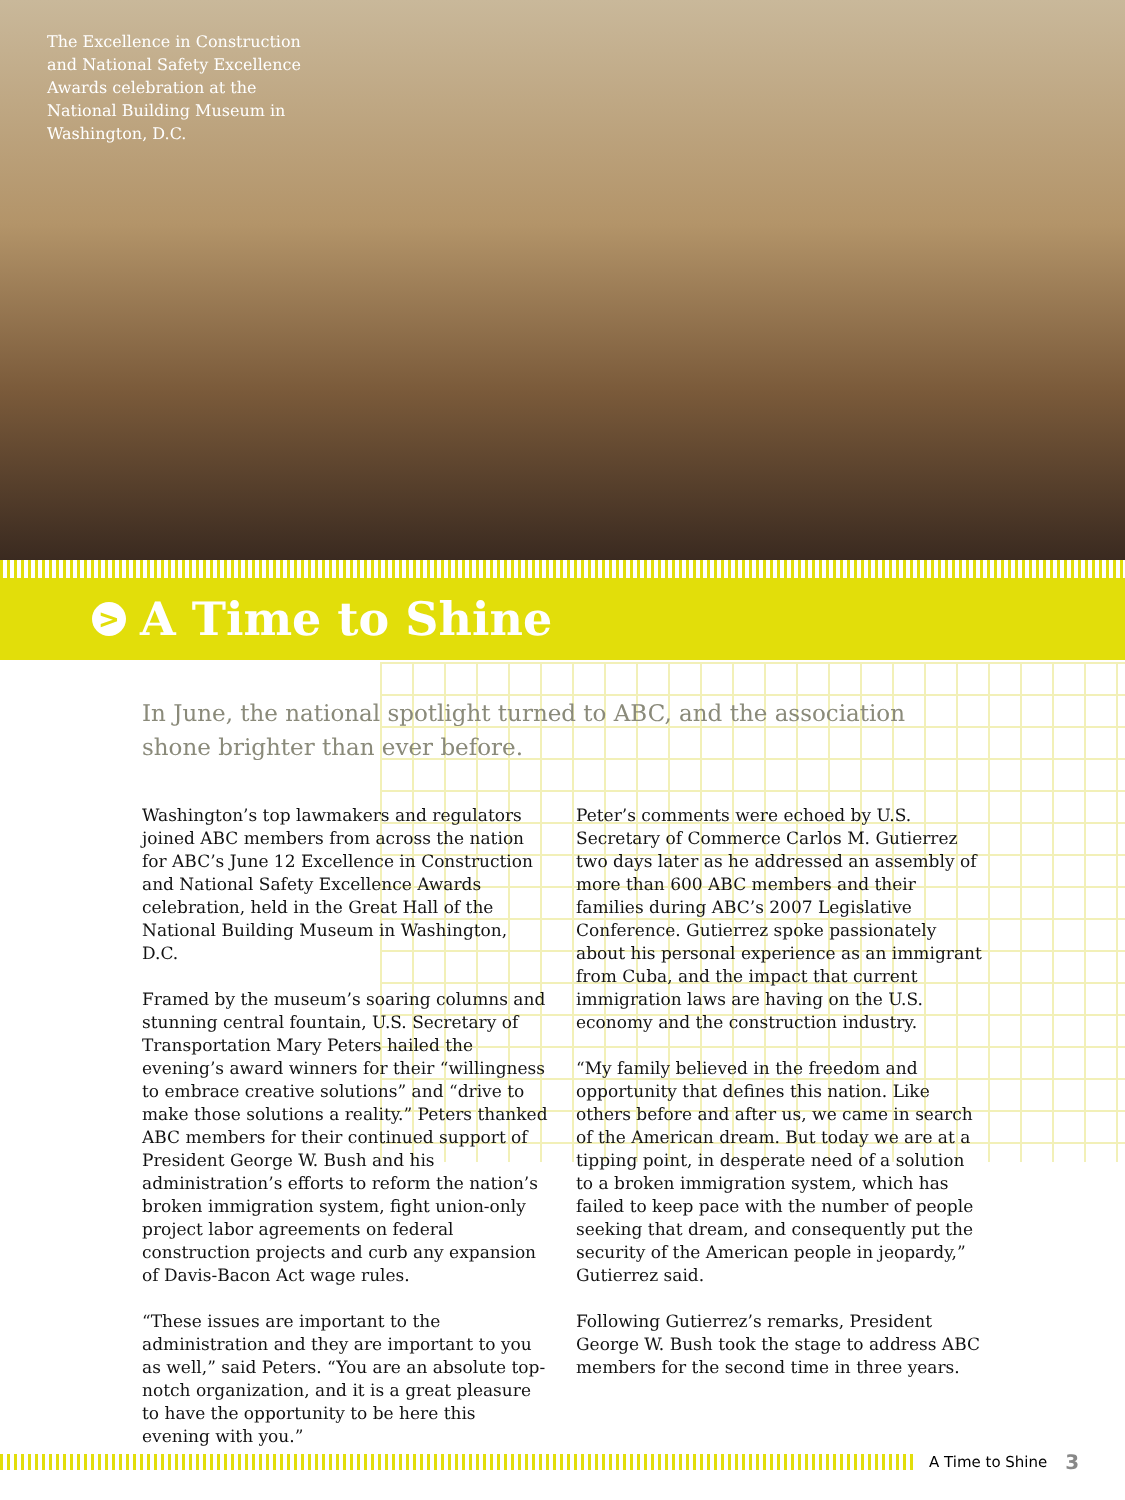The Excellence in Construction and National Safety Excellence Awards celebration at the National Building Museum in Washington, D.C.
>
A Time to Shine
In June, the national spotlight turned to ABC, and the association shone brighter than ever before.
Washington’s top lawmakers and regulators joined ABC members from across the nation for ABC’s June 12 Excellence in Construction and National Safety Excellence Awards celebration, held in the Great Hall of the National Building Museum in Washington, D.C.
Framed by the museum’s soaring columns and stunning central fountain, U.S. Secretary of Transportation Mary Peters hailed the evening’s award winners for their “willingness to embrace creative solutions” and “drive to make those solutions a reality.” Peters thanked ABC members for their continued support of President George W. Bush and his administration’s efforts to reform the nation’s broken immigration system, fight union-only project labor agreements on federal construction projects and curb any expansion of Davis-Bacon Act wage rules.
“These issues are important to the administration and they are important to you as well,” said Peters. “You are an absolute top-notch organization, and it is a great pleasure to have the opportunity to be here this evening with you.”
Peter’s comments were echoed by U.S. Secretary of Commerce Carlos M. Gutierrez two days later as he addressed an assembly of more than 600 ABC members and their families during ABC’s 2007 Legislative Conference. Gutierrez spoke passionately about his personal experience as an immigrant from Cuba, and the impact that current immigration laws are having on the U.S. economy and the construction industry.
“My family believed in the freedom and opportunity that defines this nation. Like others before and after us, we came in search of the American dream. But today we are at a tipping point, in desperate need of a solution to a broken immigration system, which has failed to keep pace with the number of people seeking that dream, and consequently put the security of the American people in jeopardy,” Gutierrez said.
Following Gutierrez’s remarks, President George W. Bush took the stage to address ABC members for the second time in three years.
A Time to Shine 3